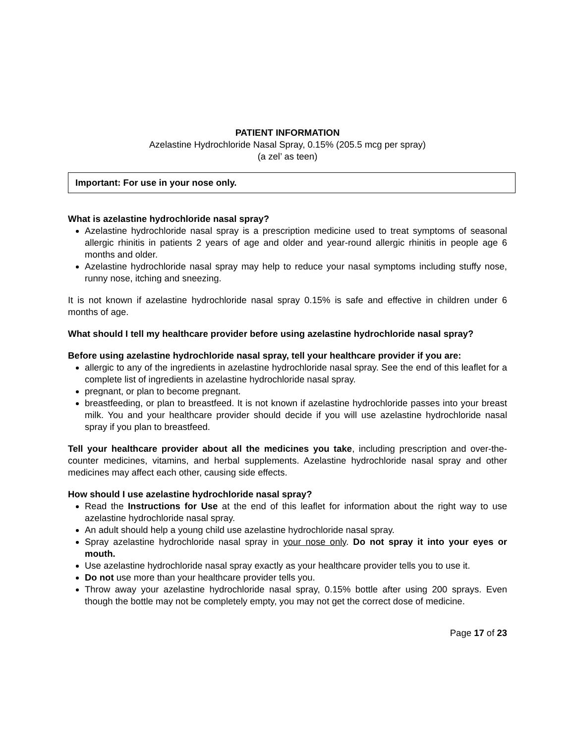PATIENT INFORMATION
Azelastine Hydrochloride Nasal Spray, 0.15% (205.5 mcg per spray)
(a zel’ as teen)
Important: For use in your nose only.
What is azelastine hydrochloride nasal spray?
Azelastine hydrochloride nasal spray is a prescription medicine used to treat symptoms of seasonal allergic rhinitis in patients 2 years of age and older and year-round allergic rhinitis in people age 6 months and older.
Azelastine hydrochloride nasal spray may help to reduce your nasal symptoms including stuffy nose, runny nose, itching and sneezing.
It is not known if azelastine hydrochloride nasal spray 0.15% is safe and effective in children under 6 months of age.
What should I tell my healthcare provider before using azelastine hydrochloride nasal spray?
Before using azelastine hydrochloride nasal spray, tell your healthcare provider if you are:
allergic to any of the ingredients in azelastine hydrochloride nasal spray. See the end of this leaflet for a complete list of ingredients in azelastine hydrochloride nasal spray.
pregnant, or plan to become pregnant.
breastfeeding, or plan to breastfeed. It is not known if azelastine hydrochloride passes into your breast milk. You and your healthcare provider should decide if you will use azelastine hydrochloride nasal spray if you plan to breastfeed.
Tell your healthcare provider about all the medicines you take, including prescription and over-the-counter medicines, vitamins, and herbal supplements. Azelastine hydrochloride nasal spray and other medicines may affect each other, causing side effects.
How should I use azelastine hydrochloride nasal spray?
Read the Instructions for Use at the end of this leaflet for information about the right way to use azelastine hydrochloride nasal spray.
An adult should help a young child use azelastine hydrochloride nasal spray.
Spray azelastine hydrochloride nasal spray in your nose only. Do not spray it into your eyes or mouth.
Use azelastine hydrochloride nasal spray exactly as your healthcare provider tells you to use it.
Do not use more than your healthcare provider tells you.
Throw away your azelastine hydrochloride nasal spray, 0.15% bottle after using 200 sprays. Even though the bottle may not be completely empty, you may not get the correct dose of medicine.
Page 17 of 23